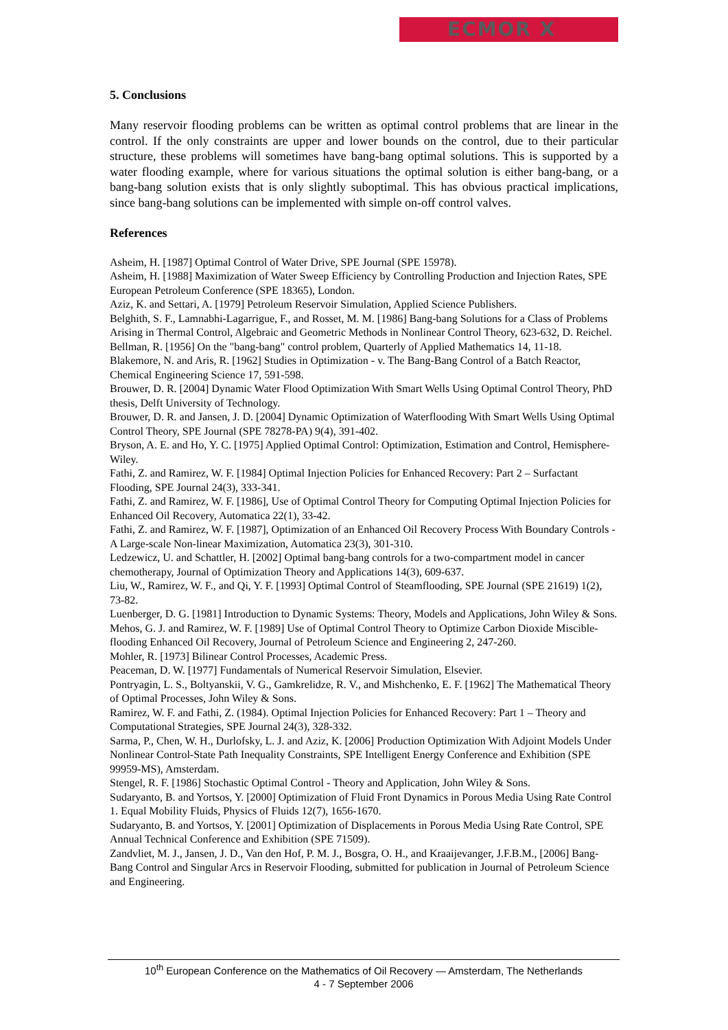ECMOR X
5. Conclusions
Many reservoir flooding problems can be written as optimal control problems that are linear in the control. If the only constraints are upper and lower bounds on the control, due to their particular structure, these problems will sometimes have bang-bang optimal solutions. This is supported by a water flooding example, where for various situations the optimal solution is either bang-bang, or a bang-bang solution exists that is only slightly suboptimal. This has obvious practical implications, since bang-bang solutions can be implemented with simple on-off control valves.
References
Asheim, H. [1987] Optimal Control of Water Drive, SPE Journal (SPE 15978).
Asheim, H. [1988] Maximization of Water Sweep Efficiency by Controlling Production and Injection Rates, SPE European Petroleum Conference (SPE 18365), London.
Aziz, K. and Settari, A. [1979] Petroleum Reservoir Simulation, Applied Science Publishers.
Belghith, S. F., Lamnabhi-Lagarrigue, F., and Rosset, M. M. [1986] Bang-bang Solutions for a Class of Problems Arising in Thermal Control, Algebraic and Geometric Methods in Nonlinear Control Theory, 623-632, D. Reichel.
Bellman, R. [1956] On the "bang-bang" control problem, Quarterly of Applied Mathematics 14, 11-18.
Blakemore, N. and Aris, R. [1962] Studies in Optimization - v. The Bang-Bang Control of a Batch Reactor, Chemical Engineering Science 17, 591-598.
Brouwer, D. R. [2004] Dynamic Water Flood Optimization With Smart Wells Using Optimal Control Theory, PhD thesis, Delft University of Technology.
Brouwer, D. R. and Jansen, J. D. [2004] Dynamic Optimization of Waterflooding With Smart Wells Using Optimal Control Theory, SPE Journal (SPE 78278-PA) 9(4), 391-402.
Bryson, A. E. and Ho, Y. C. [1975] Applied Optimal Control: Optimization, Estimation and Control, Hemisphere-Wiley.
Fathi, Z. and Ramirez, W. F. [1984] Optimal Injection Policies for Enhanced Recovery: Part 2 – Surfactant Flooding, SPE Journal 24(3), 333-341.
Fathi, Z. and Ramirez, W. F. [1986], Use of Optimal Control Theory for Computing Optimal Injection Policies for Enhanced Oil Recovery, Automatica 22(1), 33-42.
Fathi, Z. and Ramirez, W. F. [1987], Optimization of an Enhanced Oil Recovery Process With Boundary Controls - A Large-scale Non-linear Maximization, Automatica 23(3), 301-310.
Ledzewicz, U. and Schattler, H. [2002] Optimal bang-bang controls for a two-compartment model in cancer chemotherapy, Journal of Optimization Theory and Applications 14(3), 609-637.
Liu, W., Ramirez, W. F., and Qi, Y. F. [1993] Optimal Control of Steamflooding, SPE Journal (SPE 21619) 1(2), 73-82.
Luenberger, D. G. [1981] Introduction to Dynamic Systems: Theory, Models and Applications, John Wiley & Sons.
Mehos, G. J. and Ramirez, W. F. [1989] Use of Optimal Control Theory to Optimize Carbon Dioxide Miscible-flooding Enhanced Oil Recovery, Journal of Petroleum Science and Engineering 2, 247-260.
Mohler, R. [1973] Bilinear Control Processes, Academic Press.
Peaceman, D. W. [1977] Fundamentals of Numerical Reservoir Simulation, Elsevier.
Pontryagin, L. S., Boltyanskii, V. G., Gamkrelidze, R. V., and Mishchenko, E. F. [1962] The Mathematical Theory of Optimal Processes, John Wiley & Sons.
Ramirez, W. F. and Fathi, Z. (1984). Optimal Injection Policies for Enhanced Recovery: Part 1 – Theory and Computational Strategies, SPE Journal 24(3), 328-332.
Sarma, P., Chen, W. H., Durlofsky, L. J. and Aziz, K. [2006] Production Optimization With Adjoint Models Under Nonlinear Control-State Path Inequality Constraints, SPE Intelligent Energy Conference and Exhibition (SPE 99959-MS), Amsterdam.
Stengel, R. F. [1986] Stochastic Optimal Control - Theory and Application, John Wiley & Sons.
Sudaryanto, B. and Yortsos, Y. [2000] Optimization of Fluid Front Dynamics in Porous Media Using Rate Control 1. Equal Mobility Fluids, Physics of Fluids 12(7), 1656-1670.
Sudaryanto, B. and Yortsos, Y. [2001] Optimization of Displacements in Porous Media Using Rate Control, SPE Annual Technical Conference and Exhibition (SPE 71509).
Zandvliet, M. J., Jansen, J. D., Van den Hof, P. M. J., Bosgra, O. H., and Kraaijevanger, J.F.B.M., [2006] Bang-Bang Control and Singular Arcs in Reservoir Flooding, submitted for publication in Journal of Petroleum Science and Engineering.
10<sup>th</sup> European Conference on the Mathematics of Oil Recovery — Amsterdam, The Netherlands
4 - 7 September 2006